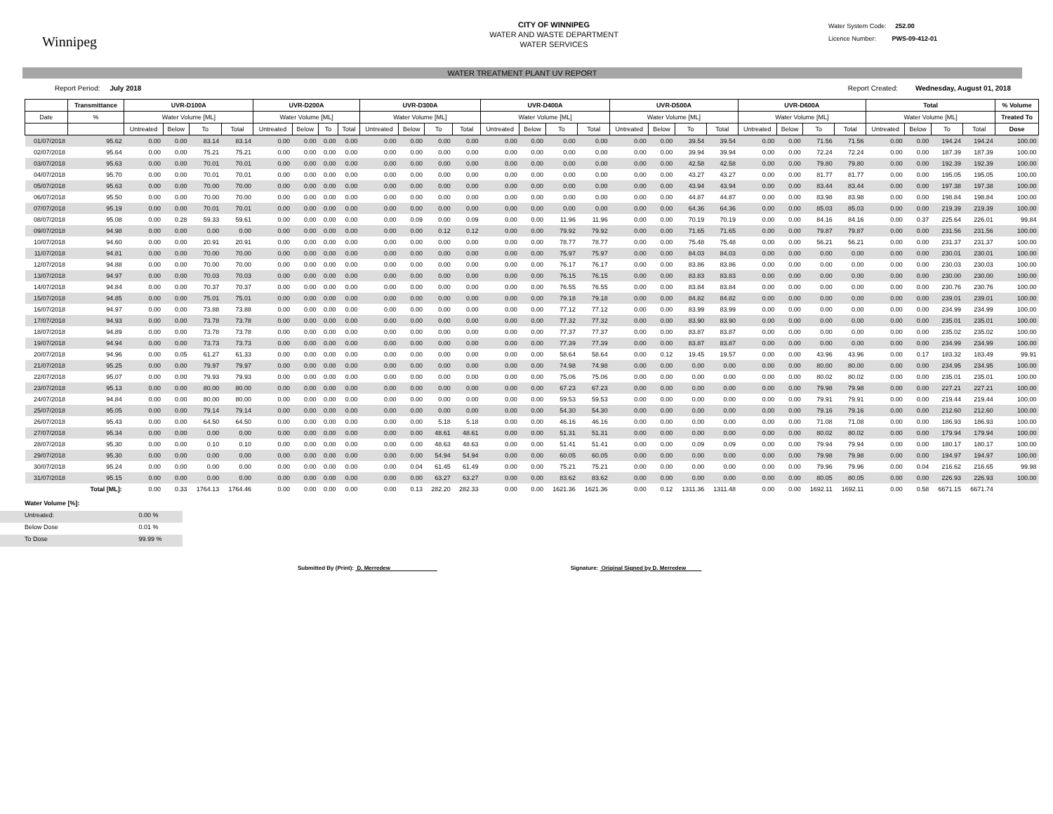Winnipeg
CITY OF WINNIPEG
WATER AND WASTE DEPARTMENT
WATER SERVICES
Water System Code: 252.00
Licence Number: PWS-09-412-01
WATER TREATMENT PLANT UV REPORT
Report Period: July 2018 Report Created: Wednesday, August 01, 2018
| | Transmittance | UVR-D100A | | | | UVR-D200A | | | | UVR-D300A | | | | UVR-D400A | | | | UVR-D500A | | | | UVR-D600A | | | | Total | | | | % Volume |
| --- | --- | --- | --- | --- | --- | --- | --- | --- | --- | --- | --- | --- | --- | --- | --- | --- | --- | --- | --- | --- | --- | --- | --- | --- | --- | --- | --- | --- | --- | --- |
| Date | % | Water Volume [ML] | | | | Water Volume [ML] | | | | Water Volume [ML] | | | | Water Volume [ML] | | | | Water Volume [ML] | | | | Water Volume [ML] | | | | Water Volume [ML] | | | | Treated To |
| | | Untreated | Below | To | Total | Untreated | Below | To | Total | Untreated | Below | To | Total | Untreated | Below | To | Total | Untreated | Below | To | Total | Untreated | Below | To | Total | Untreated | Below | To | Total | Dose |
| 01/07/2018 | 95.62 | 0.00 | 0.00 | 83.14 | 83.14 | 0.00 | 0.00 | 0.00 | 0.00 | 0.00 | 0.00 | 0.00 | 0.00 | 0.00 | 0.00 | 0.00 | 0.00 | 0.00 | 0.00 | 39.54 | 39.54 | 0.00 | 0.00 | 71.56 | 71.56 | 0.00 | 0.00 | 194.24 | 194.24 | 100.00 |
| 02/07/2018 | 95.64 | 0.00 | 0.00 | 75.21 | 75.21 | 0.00 | 0.00 | 0.00 | 0.00 | 0.00 | 0.00 | 0.00 | 0.00 | 0.00 | 0.00 | 0.00 | 0.00 | 0.00 | 0.00 | 39.94 | 39.94 | 0.00 | 0.00 | 72.24 | 72.24 | 0.00 | 0.00 | 187.39 | 187.39 | 100.00 |
| 03/07/2018 | 95.63 | 0.00 | 0.00 | 70.01 | 70.01 | 0.00 | 0.00 | 0.00 | 0.00 | 0.00 | 0.00 | 0.00 | 0.00 | 0.00 | 0.00 | 0.00 | 0.00 | 0.00 | 0.00 | 42.58 | 42.58 | 0.00 | 0.00 | 79.80 | 79.80 | 0.00 | 0.00 | 192.39 | 192.39 | 100.00 |
| 04/07/2018 | 95.70 | 0.00 | 0.00 | 70.01 | 70.01 | 0.00 | 0.00 | 0.00 | 0.00 | 0.00 | 0.00 | 0.00 | 0.00 | 0.00 | 0.00 | 0.00 | 0.00 | 0.00 | 0.00 | 43.27 | 43.27 | 0.00 | 0.00 | 81.77 | 81.77 | 0.00 | 0.00 | 195.05 | 195.05 | 100.00 |
| 05/07/2018 | 95.63 | 0.00 | 0.00 | 70.00 | 70.00 | 0.00 | 0.00 | 0.00 | 0.00 | 0.00 | 0.00 | 0.00 | 0.00 | 0.00 | 0.00 | 0.00 | 0.00 | 0.00 | 0.00 | 43.94 | 43.94 | 0.00 | 0.00 | 83.44 | 83.44 | 0.00 | 0.00 | 197.38 | 197.38 | 100.00 |
| 06/07/2018 | 95.50 | 0.00 | 0.00 | 70.00 | 70.00 | 0.00 | 0.00 | 0.00 | 0.00 | 0.00 | 0.00 | 0.00 | 0.00 | 0.00 | 0.00 | 0.00 | 0.00 | 0.00 | 0.00 | 44.87 | 44.87 | 0.00 | 0.00 | 83.98 | 83.98 | 0.00 | 0.00 | 198.84 | 198.84 | 100.00 |
| 07/07/2018 | 95.19 | 0.00 | 0.00 | 70.01 | 70.01 | 0.00 | 0.00 | 0.00 | 0.00 | 0.00 | 0.00 | 0.00 | 0.00 | 0.00 | 0.00 | 0.00 | 0.00 | 0.00 | 0.00 | 64.36 | 64.36 | 0.00 | 0.00 | 85.03 | 85.03 | 0.00 | 0.00 | 219.39 | 219.39 | 100.00 |
| 08/07/2018 | 95.08 | 0.00 | 0.28 | 59.33 | 59.61 | 0.00 | 0.00 | 0.00 | 0.00 | 0.00 | 0.09 | 0.00 | 0.09 | 0.00 | 0.00 | 11.96 | 11.96 | 0.00 | 0.00 | 70.19 | 70.19 | 0.00 | 0.00 | 84.16 | 84.16 | 0.00 | 0.37 | 225.64 | 226.01 | 99.84 |
| 09/07/2018 | 94.98 | 0.00 | 0.00 | 0.00 | 0.00 | 0.00 | 0.00 | 0.00 | 0.00 | 0.00 | 0.00 | 0.12 | 0.12 | 0.00 | 0.00 | 79.92 | 79.92 | 0.00 | 0.00 | 71.65 | 71.65 | 0.00 | 0.00 | 79.87 | 79.87 | 0.00 | 0.00 | 231.56 | 231.56 | 100.00 |
| 10/07/2018 | 94.60 | 0.00 | 0.00 | 20.91 | 20.91 | 0.00 | 0.00 | 0.00 | 0.00 | 0.00 | 0.00 | 0.00 | 0.00 | 0.00 | 0.00 | 78.77 | 78.77 | 0.00 | 0.00 | 75.48 | 75.48 | 0.00 | 0.00 | 56.21 | 56.21 | 0.00 | 0.00 | 231.37 | 231.37 | 100.00 |
| 11/07/2018 | 94.81 | 0.00 | 0.00 | 70.00 | 70.00 | 0.00 | 0.00 | 0.00 | 0.00 | 0.00 | 0.00 | 0.00 | 0.00 | 0.00 | 0.00 | 75.97 | 75.97 | 0.00 | 0.00 | 84.03 | 84.03 | 0.00 | 0.00 | 0.00 | 0.00 | 0.00 | 0.00 | 230.01 | 230.01 | 100.00 |
| 12/07/2018 | 94.88 | 0.00 | 0.00 | 70.00 | 70.00 | 0.00 | 0.00 | 0.00 | 0.00 | 0.00 | 0.00 | 0.00 | 0.00 | 0.00 | 0.00 | 76.17 | 76.17 | 0.00 | 0.00 | 83.86 | 83.86 | 0.00 | 0.00 | 0.00 | 0.00 | 0.00 | 0.00 | 230.03 | 230.03 | 100.00 |
| 13/07/2018 | 94.97 | 0.00 | 0.00 | 70.03 | 70.03 | 0.00 | 0.00 | 0.00 | 0.00 | 0.00 | 0.00 | 0.00 | 0.00 | 0.00 | 0.00 | 76.15 | 76.15 | 0.00 | 0.00 | 83.83 | 83.83 | 0.00 | 0.00 | 0.00 | 0.00 | 0.00 | 0.00 | 230.00 | 230.00 | 100.00 |
| 14/07/2018 | 94.84 | 0.00 | 0.00 | 70.37 | 70.37 | 0.00 | 0.00 | 0.00 | 0.00 | 0.00 | 0.00 | 0.00 | 0.00 | 0.00 | 0.00 | 76.55 | 76.55 | 0.00 | 0.00 | 83.84 | 83.84 | 0.00 | 0.00 | 0.00 | 0.00 | 0.00 | 0.00 | 230.76 | 230.76 | 100.00 |
| 15/07/2018 | 94.85 | 0.00 | 0.00 | 75.01 | 75.01 | 0.00 | 0.00 | 0.00 | 0.00 | 0.00 | 0.00 | 0.00 | 0.00 | 0.00 | 0.00 | 79.18 | 79.18 | 0.00 | 0.00 | 84.82 | 84.82 | 0.00 | 0.00 | 0.00 | 0.00 | 0.00 | 0.00 | 239.01 | 239.01 | 100.00 |
| 16/07/2018 | 94.97 | 0.00 | 0.00 | 73.88 | 73.88 | 0.00 | 0.00 | 0.00 | 0.00 | 0.00 | 0.00 | 0.00 | 0.00 | 0.00 | 0.00 | 77.12 | 77.12 | 0.00 | 0.00 | 83.99 | 83.99 | 0.00 | 0.00 | 0.00 | 0.00 | 0.00 | 0.00 | 234.99 | 234.99 | 100.00 |
| 17/07/2018 | 94.93 | 0.00 | 0.00 | 73.78 | 73.78 | 0.00 | 0.00 | 0.00 | 0.00 | 0.00 | 0.00 | 0.00 | 0.00 | 0.00 | 0.00 | 77.32 | 77.32 | 0.00 | 0.00 | 83.90 | 83.90 | 0.00 | 0.00 | 0.00 | 0.00 | 0.00 | 0.00 | 235.01 | 235.01 | 100.00 |
| 18/07/2018 | 94.89 | 0.00 | 0.00 | 73.78 | 73.78 | 0.00 | 0.00 | 0.00 | 0.00 | 0.00 | 0.00 | 0.00 | 0.00 | 0.00 | 0.00 | 77.37 | 77.37 | 0.00 | 0.00 | 83.87 | 83.87 | 0.00 | 0.00 | 0.00 | 0.00 | 0.00 | 0.00 | 235.02 | 235.02 | 100.00 |
| 19/07/2018 | 94.94 | 0.00 | 0.00 | 73.73 | 73.73 | 0.00 | 0.00 | 0.00 | 0.00 | 0.00 | 0.00 | 0.00 | 0.00 | 0.00 | 0.00 | 77.39 | 77.39 | 0.00 | 0.00 | 83.87 | 83.87 | 0.00 | 0.00 | 0.00 | 0.00 | 0.00 | 0.00 | 234.99 | 234.99 | 100.00 |
| 20/07/2018 | 94.96 | 0.00 | 0.05 | 61.27 | 61.33 | 0.00 | 0.00 | 0.00 | 0.00 | 0.00 | 0.00 | 0.00 | 0.00 | 0.00 | 0.00 | 58.64 | 58.64 | 0.00 | 0.12 | 19.45 | 19.57 | 0.00 | 0.00 | 43.96 | 43.96 | 0.00 | 0.17 | 183.32 | 183.49 | 99.91 |
| 21/07/2018 | 95.25 | 0.00 | 0.00 | 79.97 | 79.97 | 0.00 | 0.00 | 0.00 | 0.00 | 0.00 | 0.00 | 0.00 | 0.00 | 0.00 | 0.00 | 74.98 | 74.98 | 0.00 | 0.00 | 0.00 | 0.00 | 0.00 | 0.00 | 80.00 | 80.00 | 0.00 | 0.00 | 234.95 | 234.95 | 100.00 |
| 22/07/2018 | 95.07 | 0.00 | 0.00 | 79.93 | 79.93 | 0.00 | 0.00 | 0.00 | 0.00 | 0.00 | 0.00 | 0.00 | 0.00 | 0.00 | 0.00 | 75.06 | 75.06 | 0.00 | 0.00 | 0.00 | 0.00 | 0.00 | 0.00 | 80.02 | 80.02 | 0.00 | 0.00 | 235.01 | 235.01 | 100.00 |
| 23/07/2018 | 95.13 | 0.00 | 0.00 | 80.00 | 80.00 | 0.00 | 0.00 | 0.00 | 0.00 | 0.00 | 0.00 | 0.00 | 0.00 | 0.00 | 0.00 | 67.23 | 67.23 | 0.00 | 0.00 | 0.00 | 0.00 | 0.00 | 0.00 | 79.98 | 79.98 | 0.00 | 0.00 | 227.21 | 227.21 | 100.00 |
| 24/07/2018 | 94.84 | 0.00 | 0.00 | 80.00 | 80.00 | 0.00 | 0.00 | 0.00 | 0.00 | 0.00 | 0.00 | 0.00 | 0.00 | 0.00 | 0.00 | 59.53 | 59.53 | 0.00 | 0.00 | 0.00 | 0.00 | 0.00 | 0.00 | 79.91 | 79.91 | 0.00 | 0.00 | 219.44 | 219.44 | 100.00 |
| 25/07/2018 | 95.05 | 0.00 | 0.00 | 79.14 | 79.14 | 0.00 | 0.00 | 0.00 | 0.00 | 0.00 | 0.00 | 0.00 | 0.00 | 0.00 | 0.00 | 54.30 | 54.30 | 0.00 | 0.00 | 0.00 | 0.00 | 0.00 | 0.00 | 79.16 | 79.16 | 0.00 | 0.00 | 212.60 | 212.60 | 100.00 |
| 26/07/2018 | 95.43 | 0.00 | 0.00 | 64.50 | 64.50 | 0.00 | 0.00 | 0.00 | 0.00 | 0.00 | 0.00 | 5.18 | 5.18 | 0.00 | 0.00 | 46.16 | 46.16 | 0.00 | 0.00 | 0.00 | 0.00 | 0.00 | 0.00 | 71.08 | 71.08 | 0.00 | 0.00 | 186.93 | 186.93 | 100.00 |
| 27/07/2018 | 95.34 | 0.00 | 0.00 | 0.00 | 0.00 | 0.00 | 0.00 | 0.00 | 0.00 | 0.00 | 0.00 | 48.61 | 48.61 | 0.00 | 0.00 | 51.31 | 51.31 | 0.00 | 0.00 | 0.00 | 0.00 | 0.00 | 0.00 | 80.02 | 80.02 | 0.00 | 0.00 | 179.94 | 179.94 | 100.00 |
| 28/07/2018 | 95.30 | 0.00 | 0.00 | 0.10 | 0.10 | 0.00 | 0.00 | 0.00 | 0.00 | 0.00 | 0.00 | 48.63 | 48.63 | 0.00 | 0.00 | 51.41 | 51.41 | 0.00 | 0.00 | 0.09 | 0.09 | 0.00 | 0.00 | 79.94 | 79.94 | 0.00 | 0.00 | 180.17 | 180.17 | 100.00 |
| 29/07/2018 | 95.30 | 0.00 | 0.00 | 0.00 | 0.00 | 0.00 | 0.00 | 0.00 | 0.00 | 0.00 | 0.00 | 54.94 | 54.94 | 0.00 | 0.00 | 60.05 | 60.05 | 0.00 | 0.00 | 0.00 | 0.00 | 0.00 | 0.00 | 79.98 | 79.98 | 0.00 | 0.00 | 194.97 | 194.97 | 100.00 |
| 30/07/2018 | 95.24 | 0.00 | 0.00 | 0.00 | 0.00 | 0.00 | 0.00 | 0.00 | 0.00 | 0.00 | 0.04 | 61.45 | 61.49 | 0.00 | 0.00 | 75.21 | 75.21 | 0.00 | 0.00 | 0.00 | 0.00 | 0.00 | 0.00 | 79.96 | 79.96 | 0.00 | 0.04 | 216.62 | 216.65 | 99.98 |
| 31/07/2018 | 95.15 | 0.00 | 0.00 | 0.00 | 0.00 | 0.00 | 0.00 | 0.00 | 0.00 | 0.00 | 0.00 | 63.27 | 63.27 | 0.00 | 0.00 | 83.62 | 83.62 | 0.00 | 0.00 | 0.00 | 0.00 | 0.00 | 0.00 | 80.05 | 80.05 | 0.00 | 0.00 | 226.93 | 226.93 | 100.00 |
| | Total [ML]: | 0.00 | 0.33 | 1764.13 | 1764.46 | 0.00 | 0.00 | 0.00 | 0.00 | 0.00 | 0.13 | 282.20 | 282.33 | 0.00 | 0.00 | 1621.36 | 1621.36 | 0.00 | 0.12 | 1311.36 | 1311.48 | 0.00 | 0.00 | 1692.11 | 1692.11 | 0.00 | 0.58 | 6671.15 | 6671.74 | |
| Water Volume [%]: | |
| Untreated: | 0.00 % |
| Below Dose | 0.01 % |
| To Dose | 99.99 % |
Submitted By (Print): D. Merredew Signature: Original Signed by D. Merredew